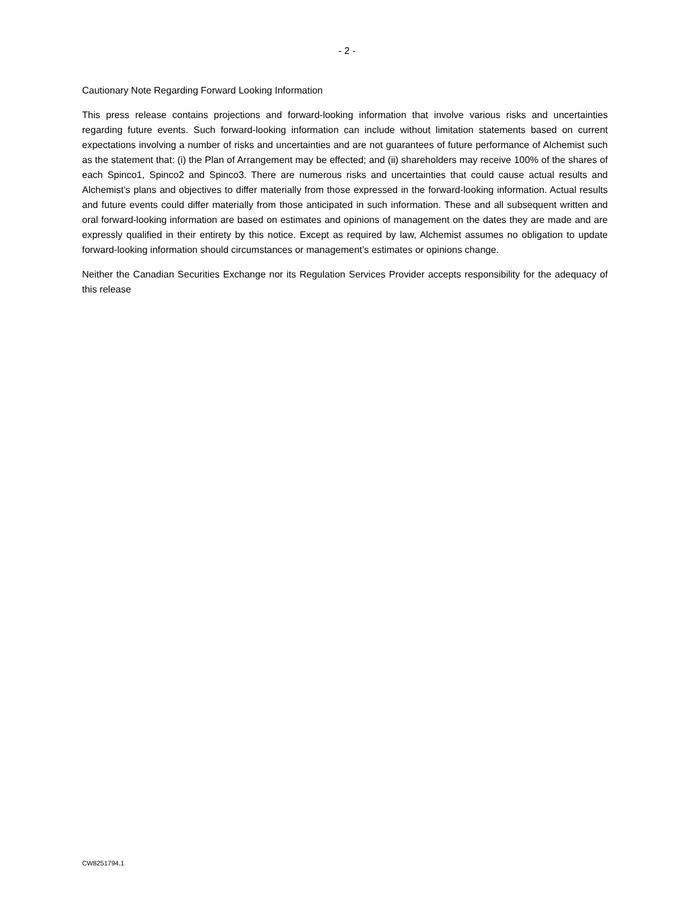- 2 -
Cautionary Note Regarding Forward Looking Information
This press release contains projections and forward-looking information that involve various risks and uncertainties regarding future events. Such forward-looking information can include without limitation statements based on current expectations involving a number of risks and uncertainties and are not guarantees of future performance of Alchemist such as the statement that: (i) the Plan of Arrangement may be effected; and (ii) shareholders may receive 100% of the shares of each Spinco1, Spinco2 and Spinco3. There are numerous risks and uncertainties that could cause actual results and Alchemist’s plans and objectives to differ materially from those expressed in the forward-looking information. Actual results and future events could differ materially from those anticipated in such information. These and all subsequent written and oral forward-looking information are based on estimates and opinions of management on the dates they are made and are expressly qualified in their entirety by this notice. Except as required by law, Alchemist assumes no obligation to update forward-looking information should circumstances or management’s estimates or opinions change.
Neither the Canadian Securities Exchange nor its Regulation Services Provider accepts responsibility for the adequacy of this release
CW8251794.1